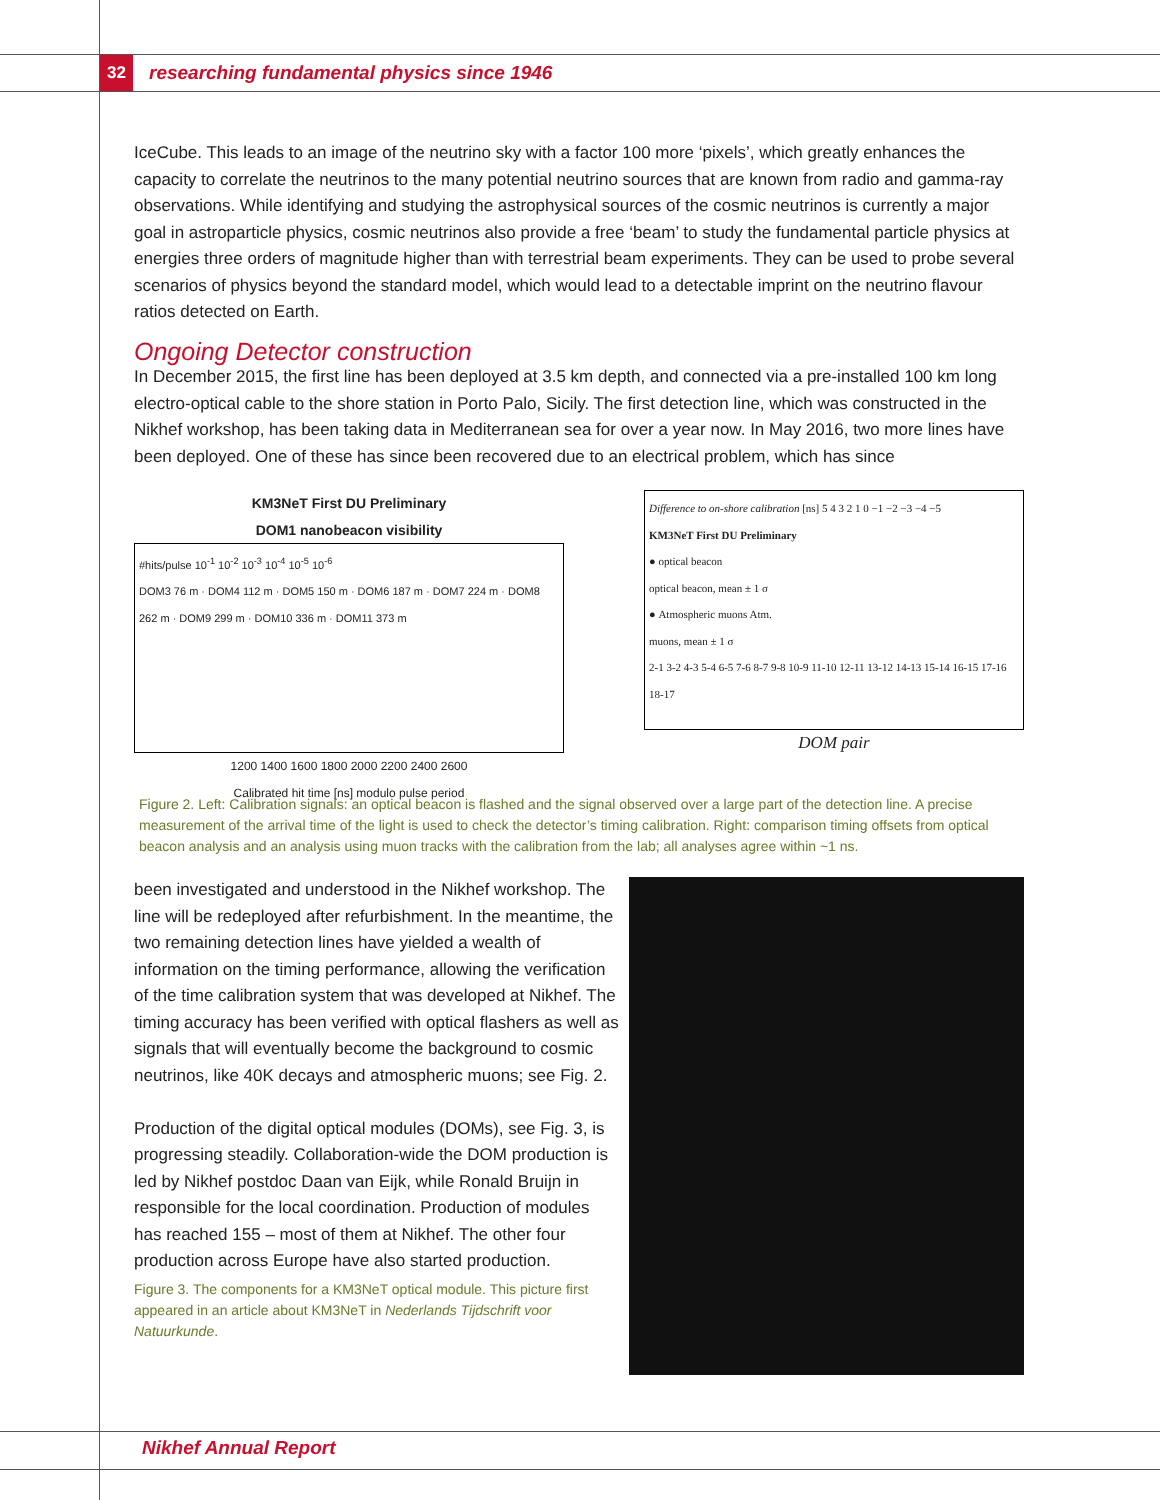32
researching fundamental physics since 1946
IceCube. This leads to an image of the neutrino sky with a factor 100 more ‘pixels’, which greatly enhances the capacity to correlate the neutrinos to the many potential neutrino sources that are known from radio and gamma-ray observations. While identifying and studying the astrophysical sources of the cosmic neutrinos is currently a major goal in astroparticle physics, cosmic neutrinos also provide a free ‘beam’ to study the fundamental particle physics at energies three orders of magnitude higher than with terrestrial beam experiments. They can be used to probe several scenarios of physics beyond the standard model, which would lead to a detectable imprint on the neutrino flavour ratios detected on Earth.
Ongoing Detector construction
In December 2015, the first line has been deployed at 3.5 km depth, and connected via a pre-installed 100 km long electro-optical cable to the shore station in Porto Palo, Sicily. The first detection line, which was constructed in the Nikhef workshop, has been taking data in Mediterranean sea for over a year now. In May 2016, two more lines have been deployed. One of these has since been recovered due to an electrical problem, which has since
KM3NeT First DU Preliminary
DOM1 nanobeacon visibility
#hits/pulse 10<sup>-1</sup> 10<sup>-2</sup> 10<sup>-3</sup> 10<sup>-4</sup> 10<sup>-5</sup> 10<sup>-6</sup>
DOM3 76 m · DOM4 112 m · DOM5 150 m · DOM6 187 m · DOM7 224 m · DOM8 262 m · DOM9 299 m · DOM10 336 m · DOM11 373 m
1200 1400 1600 1800 2000 2200 2400 2600
Calibrated hit time [ns] modulo pulse period
Difference to on-shore calibration [ns] 5 4 3 2 1 0 −1 −2 −3 −4 −5
KM3NeT First DU Preliminary
● optical beacon
optical beacon, mean ± 1 σ
● Atmospheric muons Atm.
muons, mean ± 1 σ
2-1 3-2 4-3 5-4 6-5 7-6 8-7 9-8 10-9 11-10 12-11 13-12 14-13 15-14 16-15 17-16 18-17
DOM pair
Figure 2. Left: Calibration signals: an optical beacon is flashed and the signal observed over a large part of the detection line. A precise measurement of the arrival time of the light is used to check the detector’s timing calibration. Right: comparison timing offsets from optical beacon analysis and an analysis using muon tracks with the calibration from the lab; all analyses agree within ~1 ns.
been investigated and understood in the Nikhef workshop. The line will be redeployed after refurbishment. In the meantime, the two remaining detection lines have yielded a wealth of information on the timing performance, allowing the verification of the time calibration system that was developed at Nikhef. The timing accuracy has been verified with optical flashers as well as signals that will eventually become the background to cosmic neutrinos, like 40K decays and atmospheric muons; see Fig. 2.
Production of the digital optical modules (DOMs), see Fig. 3, is progressing steadily. Collaboration-wide the DOM production is led by Nikhef postdoc Daan van Eijk, while Ronald Bruijn in responsible for the local coordination. Production of modules has reached 155 – most of them at Nikhef. The other four production across Europe have also started production.
Figure 3. The components for a KM3NeT optical module. This picture first appeared in an article about KM3NeT in Nederlands Tijdschrift voor Natuurkunde.
Nikhef Annual Report